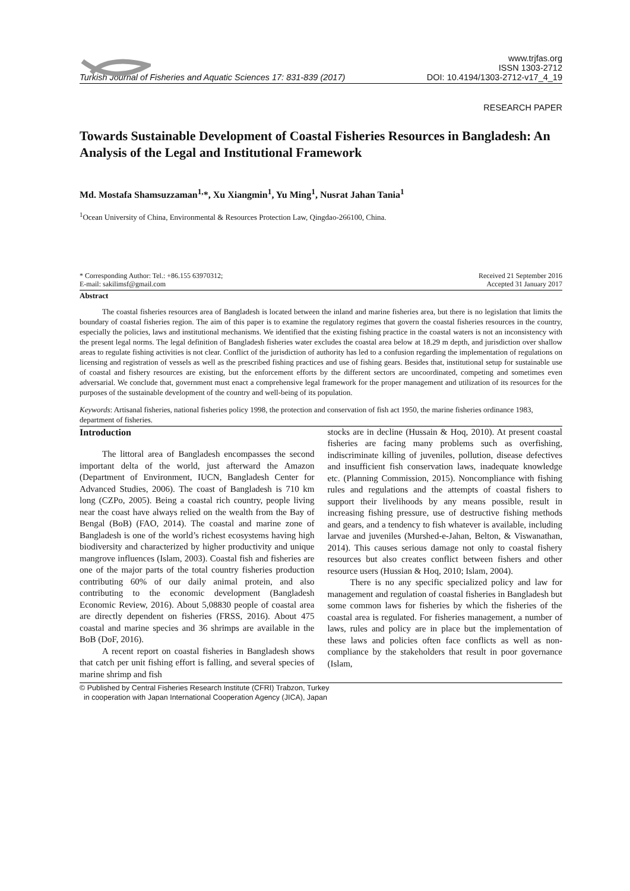Turkish Journal of Fisheries and Aquatic Sciences 17: 831-839 (2017)
www.trjfas.org
ISSN 1303-2712
DOI: 10.4194/1303-2712-v17_4_19
RESEARCH PAPER
Towards Sustainable Development of Coastal Fisheries Resources in Bangladesh: An Analysis of the Legal and Institutional Framework
Md. Mostafa Shamsuzzaman<sup>1,</sup>*, Xu Xiangmin<sup>1</sup>, Yu Ming<sup>1</sup>, Nusrat Jahan Tania<sup>1</sup>
<sup>1</sup> Ocean University of China, Environmental & Resources Protection Law, Qingdao-266100, China.
* Corresponding Author: Tel.: +86.155 63970312;
E-mail: sakilimsf@gmail.com
Received 21 September 2016
Accepted 31 January 2017
Abstract
The coastal fisheries resources area of Bangladesh is located between the inland and marine fisheries area, but there is no legislation that limits the boundary of coastal fisheries region. The aim of this paper is to examine the regulatory regimes that govern the coastal fisheries resources in the country, especially the policies, laws and institutional mechanisms. We identified that the existing fishing practice in the coastal waters is not an inconsistency with the present legal norms. The legal definition of Bangladesh fisheries water excludes the coastal area below at 18.29 m depth, and jurisdiction over shallow areas to regulate fishing activities is not clear. Conflict of the jurisdiction of authority has led to a confusion regarding the implementation of regulations on licensing and registration of vessels as well as the prescribed fishing practices and use of fishing gears. Besides that, institutional setup for sustainable use of coastal and fishery resources are existing, but the enforcement efforts by the different sectors are uncoordinated, competing and sometimes even adversarial. We conclude that, government must enact a comprehensive legal framework for the proper management and utilization of its resources for the purposes of the sustainable development of the country and well-being of its population.
Keywords: Artisanal fisheries, national fisheries policy 1998, the protection and conservation of fish act 1950, the marine fisheries ordinance 1983, department of fisheries.
Introduction
The littoral area of Bangladesh encompasses the second important delta of the world, just afterward the Amazon (Department of Environment, IUCN, Bangladesh Center for Advanced Studies, 2006). The coast of Bangladesh is 710 km long (CZPo, 2005). Being a coastal rich country, people living near the coast have always relied on the wealth from the Bay of Bengal (BoB) (FAO, 2014). The coastal and marine zone of Bangladesh is one of the world’s richest ecosystems having high biodiversity and characterized by higher productivity and unique mangrove influences (Islam, 2003). Coastal fish and fisheries are one of the major parts of the total country fisheries production contributing 60% of our daily animal protein, and also contributing to the economic development (Bangladesh Economic Review, 2016). About 5,08830 people of coastal area are directly dependent on fisheries (FRSS, 2016). About 475 coastal and marine species and 36 shrimps are available in the BoB (DoF, 2016).
A recent report on coastal fisheries in Bangladesh shows that catch per unit fishing effort is falling, and several species of marine shrimp and fish
stocks are in decline (Hussain & Hoq, 2010). At present coastal fisheries are facing many problems such as overfishing, indiscriminate killing of juveniles, pollution, disease defectives and insufficient fish conservation laws, inadequate knowledge etc. (Planning Commission, 2015). Noncompliance with fishing rules and regulations and the attempts of coastal fishers to support their livelihoods by any means possible, result in increasing fishing pressure, use of destructive fishing methods and gears, and a tendency to fish whatever is available, including larvae and juveniles (Murshed-e-Jahan, Belton, & Viswanathan, 2014). This causes serious damage not only to coastal fishery resources but also creates conflict between fishers and other resource users (Hussian & Hoq, 2010; Islam, 2004).
There is no any specific specialized policy and law for management and regulation of coastal fisheries in Bangladesh but some common laws for fisheries by which the fisheries of the coastal area is regulated. For fisheries management, a number of laws, rules and policy are in place but the implementation of these laws and policies often face conflicts as well as non-compliance by the stakeholders that result in poor governance (Islam,
© Published by Central Fisheries Research Institute (CFRI) Trabzon, Turkey
in cooperation with Japan International Cooperation Agency (JICA), Japan